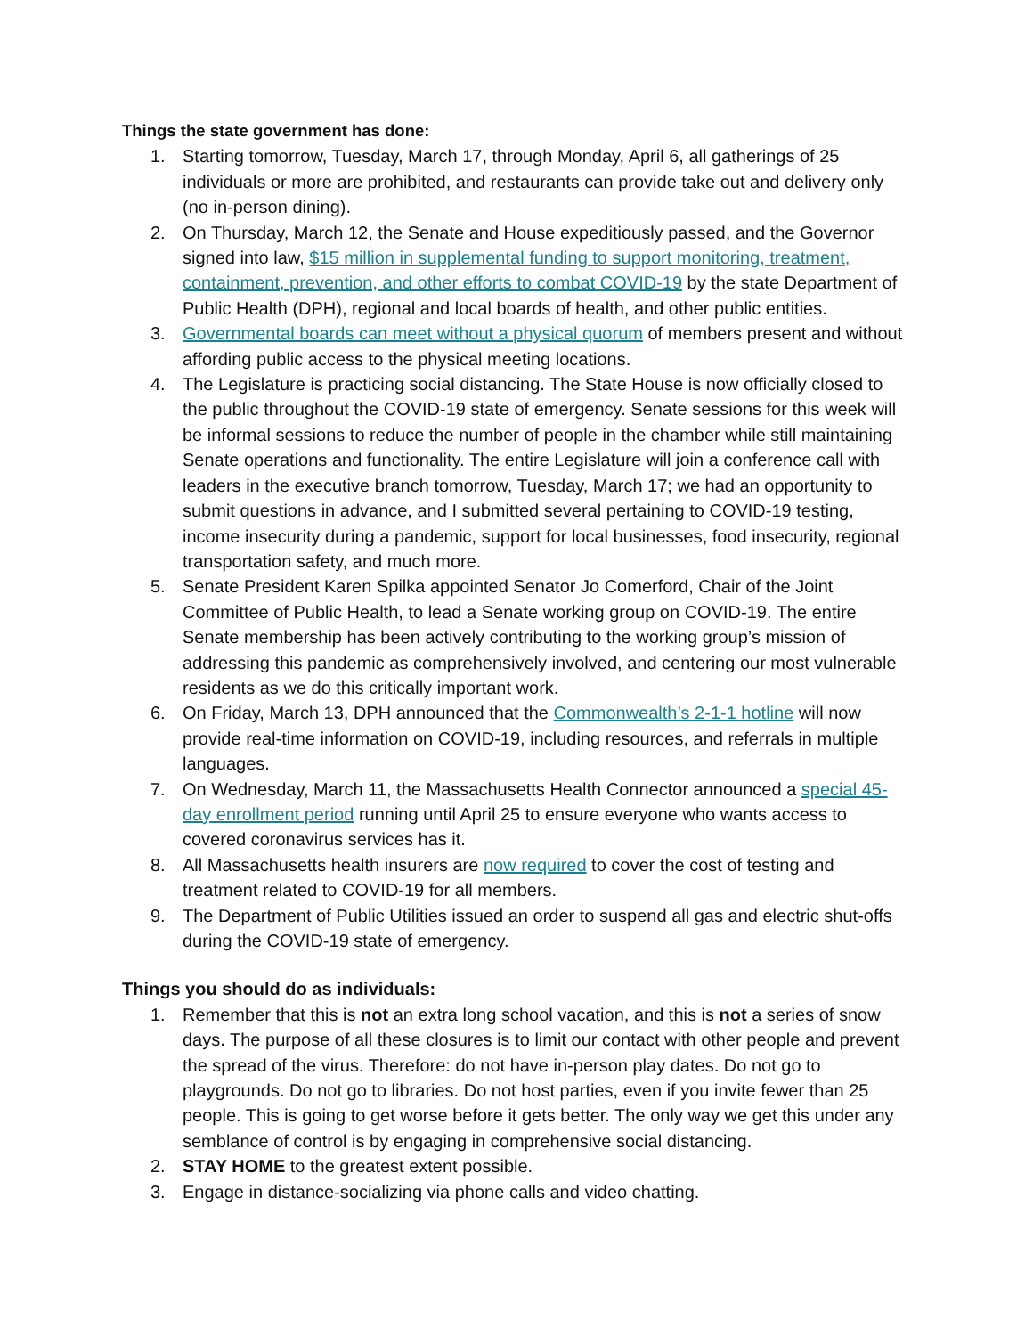Things the state government has done:
1. Starting tomorrow, Tuesday, March 17, through Monday, April 6, all gatherings of 25 individuals or more are prohibited, and restaurants can provide take out and delivery only (no in-person dining).
2. On Thursday, March 12, the Senate and House expeditiously passed, and the Governor signed into law, $15 million in supplemental funding to support monitoring, treatment, containment, prevention, and other efforts to combat COVID-19 by the state Department of Public Health (DPH), regional and local boards of health, and other public entities.
3. Governmental boards can meet without a physical quorum of members present and without affording public access to the physical meeting locations.
4. The Legislature is practicing social distancing. The State House is now officially closed to the public throughout the COVID-19 state of emergency. Senate sessions for this week will be informal sessions to reduce the number of people in the chamber while still maintaining Senate operations and functionality. The entire Legislature will join a conference call with leaders in the executive branch tomorrow, Tuesday, March 17; we had an opportunity to submit questions in advance, and I submitted several pertaining to COVID-19 testing, income insecurity during a pandemic, support for local businesses, food insecurity, regional transportation safety, and much more.
5. Senate President Karen Spilka appointed Senator Jo Comerford, Chair of the Joint Committee of Public Health, to lead a Senate working group on COVID-19. The entire Senate membership has been actively contributing to the working group’s mission of addressing this pandemic as comprehensively involved, and centering our most vulnerable residents as we do this critically important work.
6. On Friday, March 13, DPH announced that the Commonwealth’s 2-1-1 hotline will now provide real-time information on COVID-19, including resources, and referrals in multiple languages.
7. On Wednesday, March 11, the Massachusetts Health Connector announced a special 45-day enrollment period running until April 25 to ensure everyone who wants access to covered coronavirus services has it.
8. All Massachusetts health insurers are now required to cover the cost of testing and treatment related to COVID-19 for all members.
9. The Department of Public Utilities issued an order to suspend all gas and electric shut-offs during the COVID-19 state of emergency.
Things you should do as individuals:
1. Remember that this is not an extra long school vacation, and this is not a series of snow days. The purpose of all these closures is to limit our contact with other people and prevent the spread of the virus. Therefore: do not have in-person play dates. Do not go to playgrounds. Do not go to libraries. Do not host parties, even if you invite fewer than 25 people. This is going to get worse before it gets better. The only way we get this under any semblance of control is by engaging in comprehensive social distancing.
2. STAY HOME to the greatest extent possible.
3. Engage in distance-socializing via phone calls and video chatting.